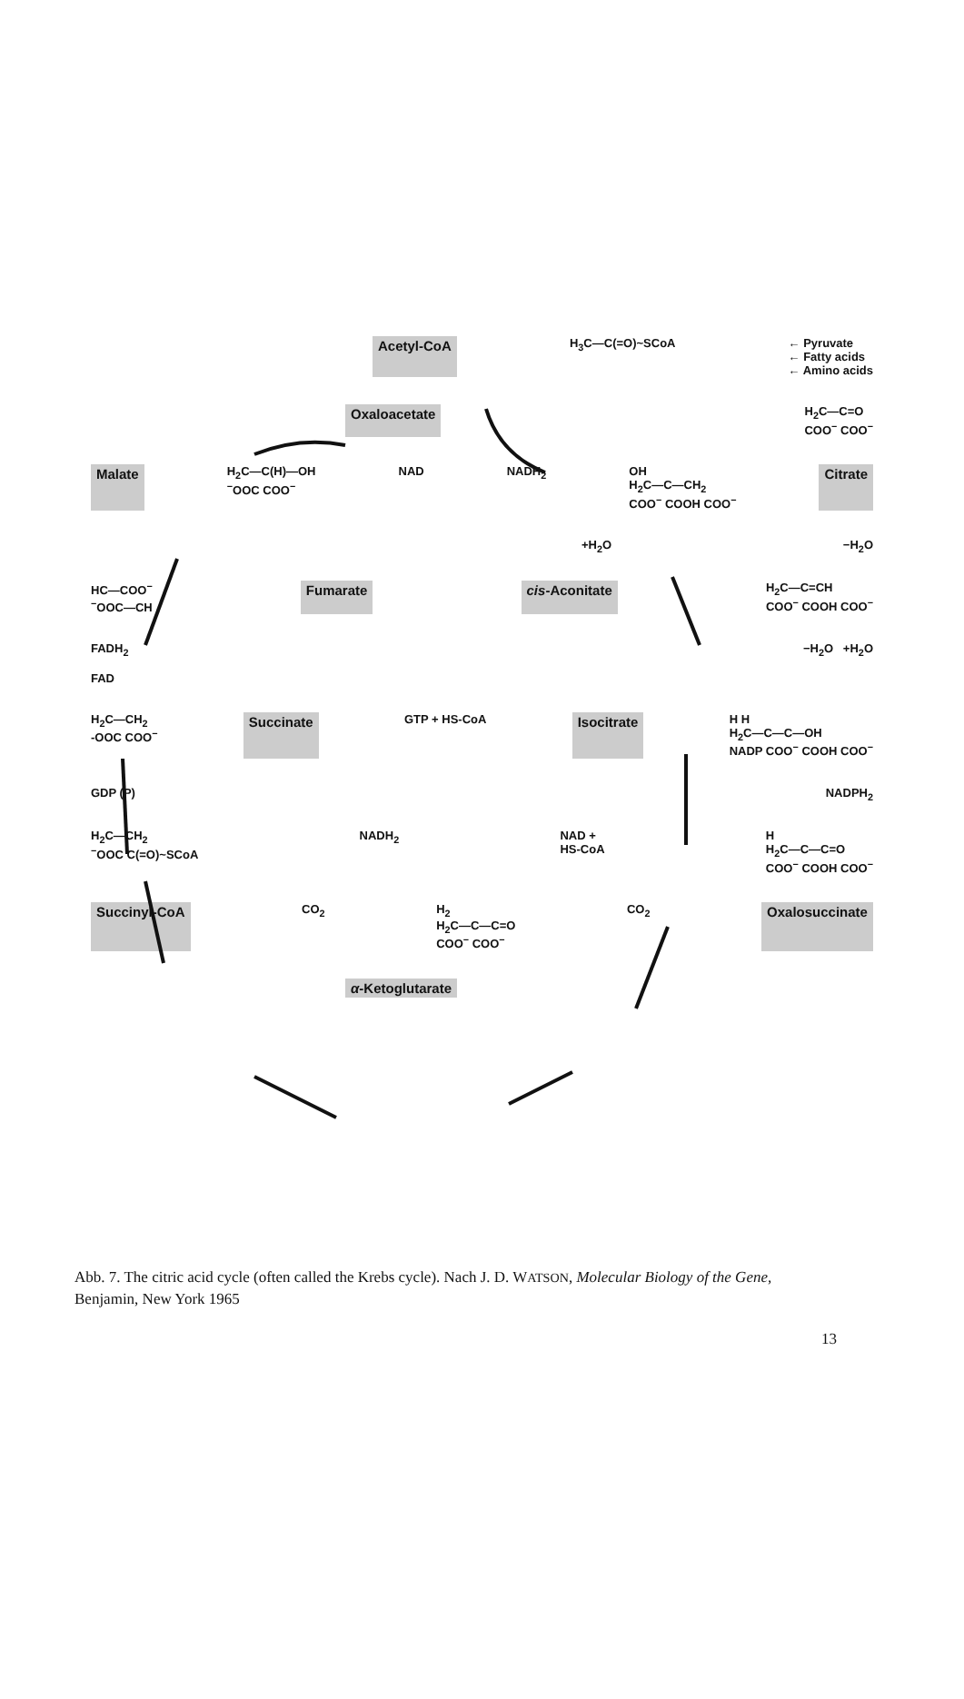Acetyl-CoA H<sub>3</sub>C—C(=O)~SCoA ← Pyruvate
← Fatty acids
← Amino acids
Oxaloacetate H<sub>2</sub>C—C=O
COO<sup>−</sup> COO<sup>−</sup>
Malate H<sub>2</sub>C—C(H)—OH
<sup>−</sup>OOC COO<sup>−</sup> NAD NADH<sub>2</sub> OH
H<sub>2</sub>C—C—CH<sub>2</sub>
COO<sup>−</sup> COOH COO<sup>−</sup> Citrate
+H<sub>2</sub>O −H<sub>2</sub>O
HC—COO<sup>−</sup>
<sup>−</sup>OOC—CH Fumarate cis-Aconitate H<sub>2</sub>C—C=CH
COO<sup>−</sup> COOH COO<sup>−</sup>
FADH<sub>2</sub>
FAD −H<sub>2</sub>O +H<sub>2</sub>O
H<sub>2</sub>C—CH<sub>2</sub>
-OOC COO<sup>−</sup> Succinate GTP + HS-CoA Isocitrate H H
H<sub>2</sub>C—C—C—OH
NADP COO<sup>−</sup> COOH COO<sup>−</sup>
GDP (P) NADPH<sub>2</sub>
H<sub>2</sub>C—CH<sub>2</sub>
<sup>−</sup>OOC C(=O)~SCoA NADH<sub>2</sub> NAD +
HS-CoA H
H<sub>2</sub>C—C—C=O
COO<sup>−</sup> COOH COO<sup>−</sup>
Succinyl-CoA CO<sub>2</sub> H<sub>2</sub>
H<sub>2</sub>C—C—C=O
COO<sup>−</sup> COO<sup>−</sup> CO<sub>2</sub> Oxalosuccinate
α-Ketoglutarate
Abb. 7. The citric acid cycle (often called the Krebs cycle). Nach J. D. WATSON, Molecular Biology of the Gene, Benjamin, New York 1965
13